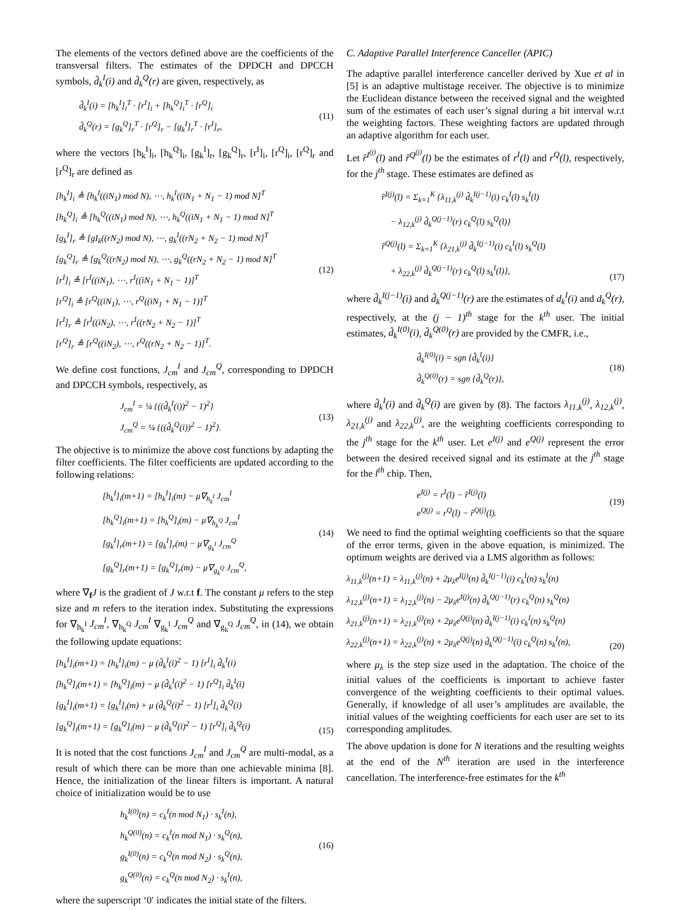The elements of the vectors defined above are the coefficients of the transversal filters. The estimates of the DPDCH and DPCCH symbols, d̂<sub>k</sub><sup>I</sup>(i) and d̂<sub>k</sub><sup>Q</sup>(r) are given, respectively, as
d̂<sub>k</sub><sup>I</sup>(i) = [h<sub>k</sub><sup>I</sup>]<sub>i</sub><sup>T</sup> · [r<sup>I</sup>]<sub>i</sub> + [h<sub>k</sub><sup>Q</sup>]<sub>i</sub><sup>T</sup> · [r<sup>Q</sup>]<sub>i</sub>
d̂<sub>k</sub><sup>Q</sup>(r) = [g<sub>k</sub><sup>Q</sup>]<sub>r</sub><sup>T</sup> · [r<sup>Q</sup>]<sub>r</sub> − [g<sub>k</sub><sup>I</sup>]<sub>r</sub><sup>T</sup> · [r<sup>I</sup>]<sub>r</sub>,
(11)
where the vectors [h<sub>k</sub><sup>I</sup>]<sub>i</sub>, [h<sub>k</sub><sup>Q</sup>]<sub>i</sub>, [g<sub>k</sub><sup>I</sup>]<sub>r</sub>, [g<sub>k</sub><sup>Q</sup>]<sub>r</sub>, [r<sup>I</sup>]<sub>i</sub>, [r<sup>Q</sup>]<sub>i</sub>, [r<sup>Q</sup>]<sub>r</sub> and [r<sup>Q</sup>]<sub>r</sub> are defined as
[h<sub>k</sub><sup>I</sup>]<sub>i</sub> ≜ [h<sub>k</sub><sup>I</sup>((iN<sub>1</sub>) mod N), ⋯, h<sub>k</sub><sup>I</sup>((iN<sub>1</sub> + N<sub>1</sub> − 1) mod N]<sup>T</sup>
[h<sub>k</sub><sup>Q</sup>]<sub>i</sub> ≜ [h<sub>k</sub><sup>Q</sup>((iN<sub>1</sub>) mod N), ⋯, h<sub>k</sub><sup>Q</sup>((iN<sub>1</sub> + N<sub>1</sub> − 1) mod N]<sup>T</sup>
[g<sub>k</sub><sup>I</sup>]<sub>r</sub> ≜ [gI<sub>k</sub>((rN<sub>2</sub>) mod N), ⋯, g<sub>k</sub><sup>I</sup>((rN<sub>2</sub> + N<sub>2</sub> − 1) mod N]<sup>T</sup>
[g<sub>k</sub><sup>Q</sup>]<sub>r</sub> ≜ [g<sub>k</sub><sup>Q</sup>((rN<sub>2</sub>) mod N), ⋯, g<sub>k</sub><sup>Q</sup>((rN<sub>2</sub> + N<sub>2</sub> − 1) mod N]<sup>T</sup>
[r<sup>I</sup>]<sub>i</sub> ≜ [r<sup>I</sup>((iN<sub>1</sub>), ⋯, r<sup>I</sup>((iN<sub>1</sub> + N<sub>1</sub> − 1)]<sup>T</sup>
[r<sup>Q</sup>]<sub>i</sub> ≜ [r<sup>Q</sup>((iN<sub>1</sub>), ⋯, r<sup>Q</sup>((iN<sub>1</sub> + N<sub>1</sub> − 1)]<sup>T</sup>
[r<sup>I</sup>]<sub>r</sub> ≜ [r<sup>I</sup>((iN<sub>2</sub>), ⋯, r<sup>I</sup>((rN<sub>2</sub> + N<sub>2</sub> − 1)]<sup>T</sup>
[r<sup>Q</sup>]<sub>r</sub> ≜ [r<sup>Q</sup>((iN<sub>2</sub>), ⋯, r<sup>Q</sup>((rN<sub>2</sub> + N<sub>2</sub> − 1)]<sup>T</sup>.
(12)
We define cost functions, J<sub>cm</sub><sup>I</sup> and J<sub>cm</sub><sup>Q</sup>, corresponding to DPDCH and DPCCH symbols, respectively, as
J<sub>cm</sub><sup>I</sup> = ¼ {((d̂<sub>k</sub><sup>I</sup>(i))<sup>2</sup> − 1)<sup>2</sup>}
J<sub>cm</sub><sup>Q</sup> = ¼ {((d̂<sub>k</sub><sup>Q</sup>(i))<sup>2</sup> − 1)<sup>2</sup>}.
(13)
The objective is to minimize the above cost functions by adapting the filter coefficients. The filter coefficients are updated according to the following relations:
[h<sub>k</sub><sup>I</sup>]<sub>i</sub>(m+1) = [h<sub>k</sub><sup>I</sup>]<sub>i</sub>(m) − μ∇<sub>h<sub>k</sub><sup>I</sup></sub> J<sub>cm</sub><sup>I</sup>
[h<sub>k</sub><sup>Q</sup>]<sub>i</sub>(m+1) = [h<sub>k</sub><sup>Q</sup>]<sub>i</sub>(m) − μ∇<sub>h<sub>k</sub><sup>Q</sup></sub> J<sub>cm</sub><sup>I</sup>
[g<sub>k</sub><sup>I</sup>]<sub>r</sub>(m+1) = [g<sub>k</sub><sup>I</sup>]<sub>r</sub>(m) − μ∇<sub>g<sub>k</sub><sup>I</sup></sub> J<sub>cm</sub><sup>Q</sup>
[g<sub>k</sub><sup>Q</sup>]<sub>r</sub>(m+1) = [g<sub>k</sub><sup>Q</sup>]<sub>r</sub>(m) − μ∇<sub>g<sub>k</sub><sup>Q</sup></sub> J<sub>cm</sub><sup>Q</sup>,
(14)
where ∇<sub>f</sub>J is the gradient of J w.r.t f. The constant μ refers to the step size and m refers to the iteration index. Substituting the expressions for ∇<sub>h<sub>k</sub><sup>I</sup></sub> J<sub>cm</sub><sup>I</sup>, ∇<sub>h<sub>k</sub><sup>Q</sup></sub> J<sub>cm</sub><sup>I</sup> ∇<sub>g<sub>k</sub><sup>I</sup></sub> J<sub>cm</sub><sup>Q</sup> and ∇<sub>g<sub>k</sub><sup>Q</sup></sub> J<sub>cm</sub><sup>Q</sup>, in (14), we obtain the following update equations:
[h<sub>k</sub><sup>I</sup>]<sub>i</sub>(m+1) = [h<sub>k</sub><sup>I</sup>]<sub>i</sub>(m) − μ (d̂<sub>k</sub><sup>I</sup>(i)<sup>2</sup> − 1) [r<sup>I</sup>]<sub>i</sub> d̂<sub>k</sub><sup>I</sup>(i)
[h<sub>k</sub><sup>Q</sup>]<sub>i</sub>(m+1) = [h<sub>k</sub><sup>Q</sup>]<sub>i</sub>(m) − μ (d̂<sub>k</sub><sup>I</sup>(i)<sup>2</sup> − 1) [r<sup>Q</sup>]<sub>i</sub> d̂<sub>k</sub><sup>I</sup>(i)
[g<sub>k</sub><sup>I</sup>]<sub>i</sub>(m+1) = [g<sub>k</sub><sup>I</sup>]<sub>i</sub>(m) + μ (d̂<sub>k</sub><sup>Q</sup>(i)<sup>2</sup> − 1) [r<sup>I</sup>]<sub>i</sub> d̂<sub>k</sub><sup>Q</sup>(i)
[g<sub>k</sub><sup>Q</sup>]<sub>i</sub>(m+1) = [g<sub>k</sub><sup>Q</sup>]<sub>i</sub>(m) − μ (d̂<sub>k</sub><sup>Q</sup>(i)<sup>2</sup> − 1) [r<sup>Q</sup>]<sub>i</sub> d̂<sub>k</sub><sup>Q</sup>(i)
(15)
It is noted that the cost functions J<sub>cm</sub><sup>I</sup> and J<sub>cm</sub><sup>Q</sup> are multi-modal, as a result of which there can be more than one achievable minima [8]. Hence, the initialization of the linear filters is important. A natural choice of initialization would be to use
h<sub>k</sub><sup>I(0)</sup>(n) = c<sub>k</sub><sup>I</sup>(n mod N<sub>1</sub>) · s<sub>k</sub><sup>I</sup>(n),
h<sub>k</sub><sup>Q(0)</sup>(n) = c<sub>k</sub><sup>I</sup>(n mod N<sub>1</sub>) · s<sub>k</sub><sup>Q</sup>(n),
g<sub>k</sub><sup>I(0)</sup>(n) = c<sub>k</sub><sup>Q</sup>(n mod N<sub>2</sub>) · s<sub>k</sub><sup>Q</sup>(n),
g<sub>k</sub><sup>Q(0)</sup>(n) = c<sub>k</sub><sup>Q</sup>(n mod N<sub>2</sub>) · s<sub>k</sub><sup>I</sup>(n),
(16)
where the superscript ‘0′ indicates the initial state of the filters.
C. Adaptive Parallel Interference Canceller (APIC)
The adaptive parallel interference canceller derived by Xue et al in [5] is an adaptive multistage receiver. The objective is to minimize the Euclidean distance between the received signal and the weighted sum of the estimates of each user’s signal during a bit interval w.r.t the weighting factors. These weighting factors are updated through an adaptive algorithm for each user.
Let r̂<sup>I<sup>(j)</sup></sup>(l) and r̂<sup>Q<sup>(j)</sup></sup>(l) be the estimates of r<sup>I</sup>(l) and r<sup>Q</sup>(l), respectively, for the j<sup>th</sup> stage. These estimates are defined as
r̂<sup>I(j)</sup>(l) = Σ<sub>k=1</sub><sup>K</sup> {λ<sub>11,k</sub><sup>(j)</sup> d̂<sub>k</sub><sup>I(j−1)</sup>(i) c<sub>k</sub><sup>I</sup>(l) s<sub>k</sub><sup>I</sup>(l)
− λ<sub>12,k</sub><sup>(j)</sup> d̂<sub>k</sub><sup>Q(j−1)</sup>(r) c<sub>k</sub><sup>Q</sup>(l) s<sub>k</sub><sup>Q</sup>(l)}
r̂<sup>Q(j)</sup>(l) = Σ<sub>k=1</sub><sup>K</sup> {λ<sub>21,k</sub><sup>(j)</sup> d̂<sub>k</sub><sup>I(j−1)</sup>(i) c<sub>k</sub><sup>I</sup>(l) s<sub>k</sub><sup>Q</sup>(l)
+ λ<sub>22,k</sub><sup>(j)</sup> d̂<sub>k</sub><sup>Q(j−1)</sup>(r) c<sub>k</sub><sup>Q</sup>(l) s<sub>k</sub><sup>I</sup>(l)},
(17)
where d̂<sub>k</sub><sup>I(j−1)</sup>(i) and d̂<sub>k</sub><sup>Q(j−1)</sup>(r) are the estimates of d<sub>k</sub><sup>I</sup>(i) and d<sub>k</sub><sup>Q</sup>(r), respectively, at the (j − 1)<sup>th</sup> stage for the k<sup>th</sup> user. The initial estimates, d̂<sub>k</sub><sup>I(0)</sup>(i), d̂<sub>k</sub><sup>Q(0)</sup>(r) are provided by the CMFR, i.e.,
d̂<sub>k</sub><sup>I(0)</sup>(i) = sgn {d̂<sub>k</sub><sup>I</sup>(i)}
d̂<sub>k</sub><sup>Q(0)</sup>(r) = sgn {d̂<sub>k</sub><sup>Q</sup>(r)},
(18)
where d̂<sub>k</sub><sup>I</sup>(i) and d̂<sub>k</sub><sup>Q</sup>(i) are given by (8). The factors λ<sub>11,k</sub><sup>(j)</sup>, λ<sub>12,k</sub><sup>(j)</sup>, λ<sub>21,k</sub><sup>(j)</sup> and λ<sub>22,k</sub><sup>(j)</sup>, are the weighting coefficients corresponding to the j<sup>th</sup> stage for the k<sup>th</sup> user. Let e<sup>I(j)</sup> and e<sup>Q(j)</sup> represent the error between the desired received signal and its estimate at the j<sup>th</sup> stage for the l<sup>th</sup> chip. Then,
e<sup>I(j)</sup> = r<sup>I</sup>(l) − r̂<sup>I(j)</sup>(l)
e<sup>Q(j)</sup> = r<sup>Q</sup>(l) − r̂<sup>Q(j)</sup>(l).
(19)
We need to find the optimal weighting coefficients so that the square of the error terms, given in the above equation, is minimized. The optimum weights are derived via a LMS algorithm as follows:
λ<sub>11,k</sub><sup>(j)</sup>(n+1) = λ<sub>11,k</sub><sup>(j)</sup>(n) + 2μ<sub>λ</sub>e<sup>I(j)</sup>(n) d̂<sub>k</sub><sup>I(j−1)</sup>(i) c<sub>k</sub><sup>I</sup>(n) s<sub>k</sub><sup>I</sup>(n)
λ<sub>12,k</sub><sup>(j)</sup>(n+1) = λ<sub>12,k</sub><sup>(j)</sup>(n) − 2μ<sub>λ</sub>e<sup>I(j)</sup>(n) d̂<sub>k</sub><sup>Q(j−1)</sup>(r) c<sub>k</sub><sup>Q</sup>(n) s<sub>k</sub><sup>Q</sup>(n)
λ<sub>21,k</sub><sup>(j)</sup>(n+1) = λ<sub>21,k</sub><sup>(j)</sup>(n) + 2μ<sub>λ</sub>e<sup>Q(j)</sup>(n) d̂<sub>k</sub><sup>I(j−1)</sup>(i) c<sub>k</sub><sup>I</sup>(n) s<sub>k</sub><sup>Q</sup>(n)
λ<sub>22,k</sub><sup>(j)</sup>(n+1) = λ<sub>22,k</sub><sup>(j)</sup>(n) + 2μ<sub>λ</sub>e<sup>Q(j)</sup>(n) d̂<sub>k</sub><sup>Q(j−1)</sup>(i) c<sub>k</sub><sup>Q</sup>(n) s<sub>k</sub><sup>I</sup>(n),
(20)
where μ<sub>λ</sub> is the step size used in the adaptation. The choice of the initial values of the coefficients is important to achieve faster convergence of the weighting coefficients to their optimal values. Generally, if knowledge of all user’s amplitudes are available, the initial values of the weighting coefficients for each user are set to its corresponding amplitudes.
The above updation is done for N iterations and the resulting weights at the end of the N<sup>th</sup> iteration are used in the interference cancellation. The interference-free estimates for the k<sup>th</sup>